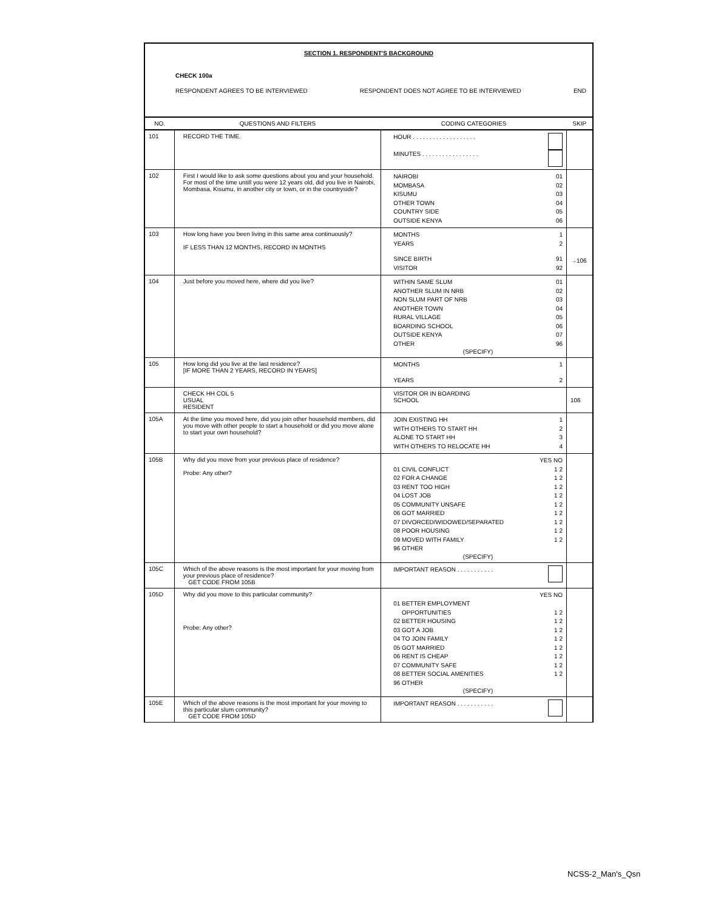SECTION 1. RESPONDENT'S BACKGROUND
CHECK 100a
RESPONDENT AGREES TO BE INTERVIEWED RESPONDENT DOES NOT AGREE TO BE INTERVIEWED END
| NO. | QUESTIONS AND FILTERS | CODING CATEGORIES | SKIP |
| --- | --- | --- | --- |
| 101 | RECORD THE TIME. | HOUR . . . . . . . . . . . . . . . . . . . MINUTES . . . . . . . . . . . . . . . . . | |
| 102 | First I would like to ask some questions about you and your household. For most of the time untill you were 12 years old, did you live in Nairobi, Mombasa, Kisumu, in another city or town, or in the countryside? | NAIROBI 01 MOMBASA 02 KISUMU 03 OTHER TOWN 04 COUNTRY SIDE 05 OUTSIDE KENYA 06 | |
| 103 | How long have you been living in this same area continuously? IF LESS THAN 12 MONTHS, RECORD IN MONTHS | MONTHS 1 YEARS 2 SINCE BIRTH 91 VISITOR 92 | →106 |
| 104 | Just before you moved here, where did you live? | WITHIN SAME SLUM 01 ANOTHER SLUM IN NRB 02 NON SLUM PART OF NRB 03 ANOTHER TOWN 04 RURAL VILLAGE 05 BOARDING SCHOOL 06 OUTSIDE KENYA 07 OTHER 96 (SPECIFY) | |
| 105 | How long did you live at the last residence? [IF MORE THAN 2 YEARS, RECORD IN YEARS] | MONTHS 1 YEARS 2 | |
| | CHECK HH COL 5 USUAL RESIDENT | VISITOR OR IN BOARDING SCHOOL | 106 |
| 105A | At the time you moved here, did you join other household members, did you move with other people to start a household or did you move alone to start your own household? | JOIN EXISTING HH 1 WITH OTHERS TO START HH 2 ALONE TO START HH 3 WITH OTHERS TO RELOCATE HH 4 | |
| 105B | Why did you move from your previous place of residence? Probe: Any other? | YES NO 01 CIVIL CONFLICT 1 2 02 FOR A CHANGE 1 2 03 RENT TOO HIGH 1 2 04 LOST JOB 1 2 05 COMMUNITY UNSAFE 1 2 06 GOT MARRIED 1 2 07 DIVORCED/WIDOWED/SEPARATED 1 2 08 POOR HOUSING 1 2 09 MOVED WITH FAMILY 1 2 96 OTHER (SPECIFY) | |
| 105C | Which of the above reasons is the most important for your moving from your previous place of residence? GET CODE FROM 105B | IMPORTANT REASON . . . . . . . . . . . | |
| 105D | Why did you move to this particular community? Probe: Any other? | YES NO 01 BETTER EMPLOYMENT OPPORTUNITIES 1 2 02 BETTER HOUSING 1 2 03 GOT A JOB 1 2 04 TO JOIN FAMILY 1 2 05 GOT MARRIED 1 2 06 RENT IS CHEAP 1 2 07 COMMUNITY SAFE 1 2 08 BETTER SOCIAL AMENITIES 1 2 96 OTHER (SPECIFY) | |
| 105E | Which of the above reasons is the most important for your moving to this particular slum community? GET CODE FROM 105D | IMPORTANT REASON . . . . . . . . . . . | |
NCSS-2_Man's_Qsn